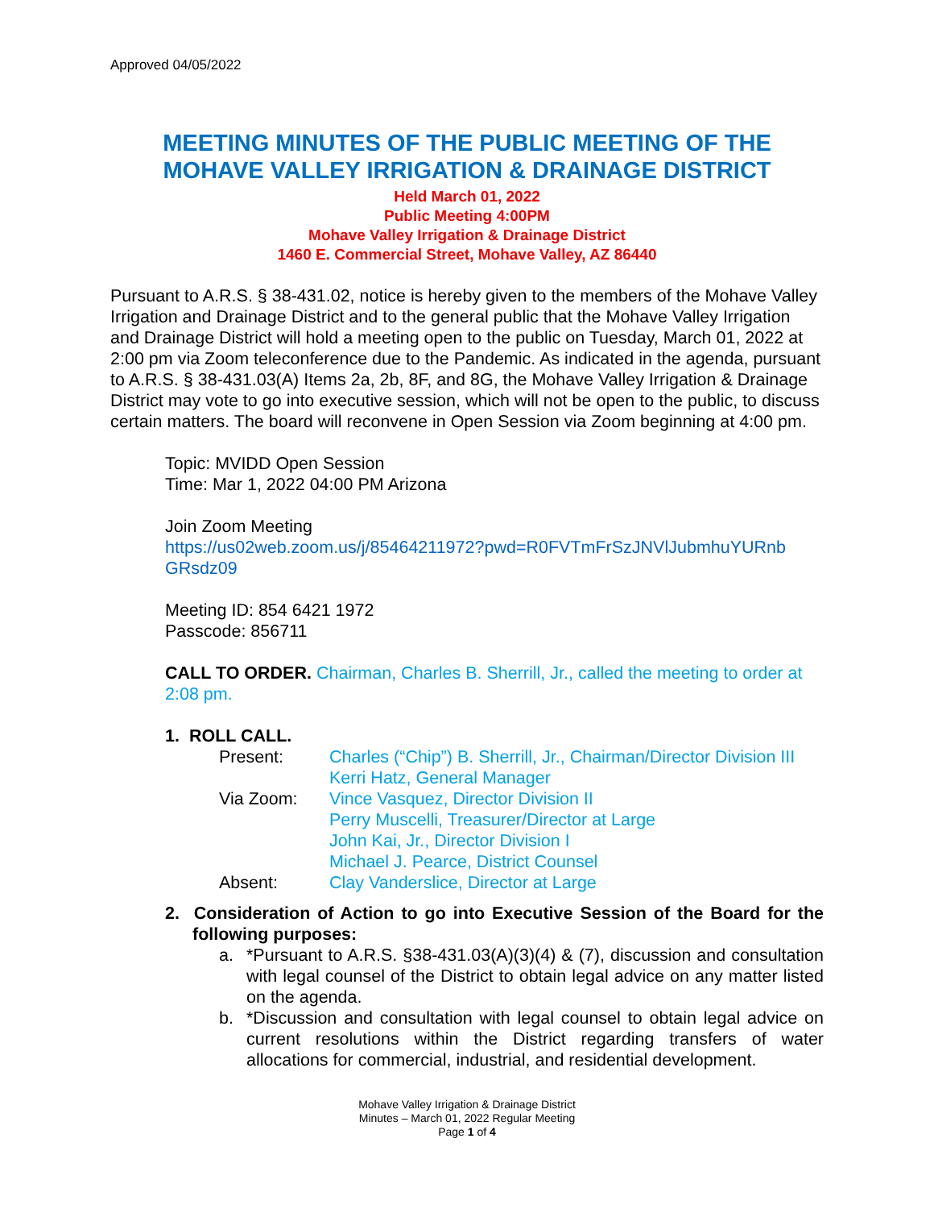Approved 04/05/2022
MEETING MINUTES OF THE PUBLIC MEETING OF THE
MOHAVE VALLEY IRRIGATION & DRAINAGE DISTRICT
Held March 01, 2022
Public Meeting 4:00PM
Mohave Valley Irrigation & Drainage District
1460 E. Commercial Street, Mohave Valley, AZ 86440
Pursuant to A.R.S. § 38-431.02, notice is hereby given to the members of the Mohave Valley Irrigation and Drainage District and to the general public that the Mohave Valley Irrigation and Drainage District will hold a meeting open to the public on Tuesday, March 01, 2022 at 2:00 pm via Zoom teleconference due to the Pandemic. As indicated in the agenda, pursuant to A.R.S. § 38-431.03(A) Items 2a, 2b, 8F, and 8G, the Mohave Valley Irrigation & Drainage District may vote to go into executive session, which will not be open to the public, to discuss certain matters. The board will reconvene in Open Session via Zoom beginning at 4:00 pm.
Topic: MVIDD Open Session
Time: Mar 1, 2022 04:00 PM Arizona
Join Zoom Meeting
https://us02web.zoom.us/j/85464211972?pwd=R0FVTmFrSzJNVlJubmhuYURnb GRsdz09
Meeting ID: 854 6421 1972
Passcode: 856711
CALL TO ORDER. Chairman, Charles B. Sherrill, Jr., called the meeting to order at 2:08 pm.
1. ROLL CALL.
| Present: | Charles (“Chip”) B. Sherrill, Jr., Chairman/Director Division III |
| | Kerri Hatz, General Manager |
| Via Zoom: | Vince Vasquez, Director Division II |
| | Perry Muscelli, Treasurer/Director at Large |
| | John Kai, Jr., Director Division I |
| | Michael J. Pearce, District Counsel |
| Absent: | Clay Vanderslice, Director at Large |
2. Consideration of Action to go into Executive Session of the Board for the following purposes:
a. *Pursuant to A.R.S. §38-431.03(A)(3)(4) & (7), discussion and consultation with legal counsel of the District to obtain legal advice on any matter listed on the agenda.
b. *Discussion and consultation with legal counsel to obtain legal advice on current resolutions within the District regarding transfers of water allocations for commercial, industrial, and residential development.
Mohave Valley Irrigation & Drainage District
Minutes – March 01, 2022 Regular Meeting
Page 1 of 4